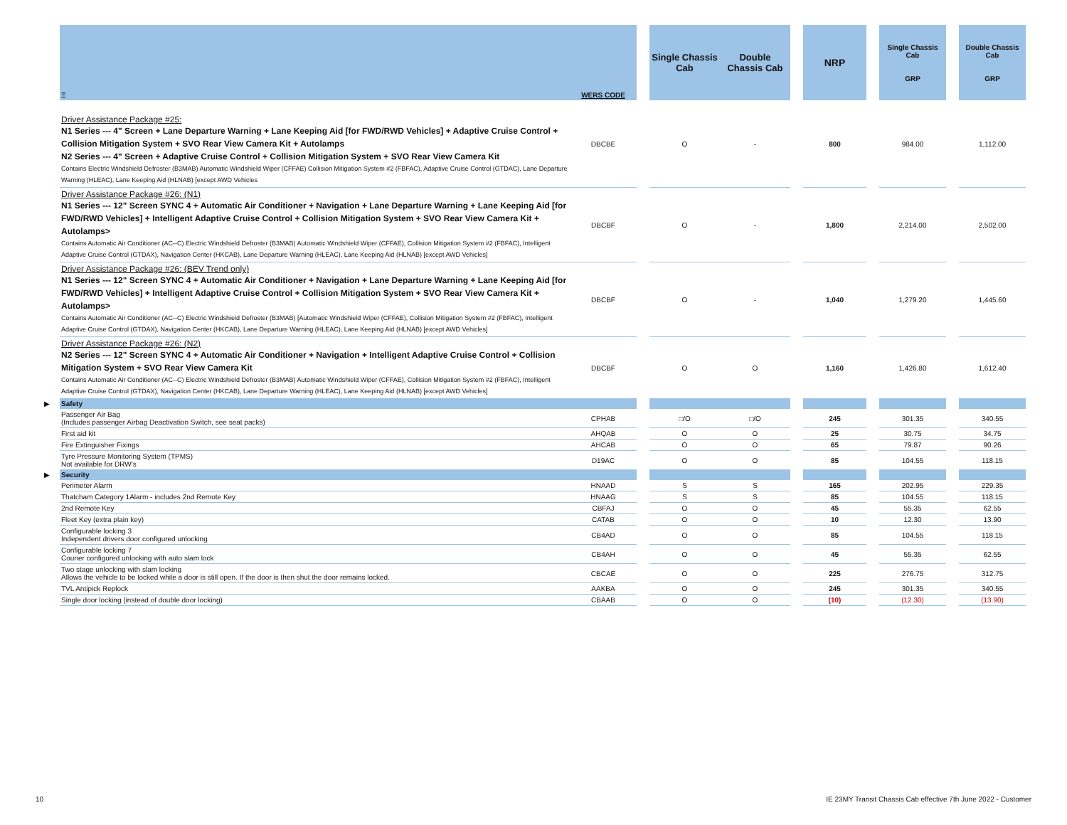| | Ξ | WERS CODE | | Single Chassis Cab | Double Chassis Cab | | NRP | | Single Chassis Cab GRP | | Double Chassis Cab GRP |
| --- | --- | --- | --- | --- | --- | --- | --- | --- | --- | --- | --- |
| | Driver Assistance Package #25: N1 Series --- 4" Screen + Lane Departure Warning + Lane Keeping Aid [for FWD/RWD Vehicles] + Adaptive Cruise Control + Collision Mitigation System + SVO Rear View Camera Kit + Autolamps N2 Series --- 4" Screen + Adaptive Cruise Control + Collision Mitigation System + SVO Rear View Camera Kit Contains Electric Windshield Defroster (B3MAB) Automatic Windshield Wiper (CFFAE) Collision Mitigation System #2 (FBFAC), Adaptive Cruise Control (GTDAC), Lane Departure Warning (HLEAC), Lane Keeping Aid (HLNAB) [except AWD Vehicles | DBCBE | | O | - | | 800 | | 984.00 | | 1,112.00 |
| | Driver Assistance Package #26: (N1) N1 Series --- 12" Screen SYNC 4 + Automatic Air Conditioner + Navigation + Lane Departure Warning + Lane Keeping Aid [for FWD/RWD Vehicles] + Intelligent Adaptive Cruise Control + Collision Mitigation System + SVO Rear View Camera Kit + Autolamps> Contains Automatic Air Conditioner (AC--C) Electric Windshield Defroster (B3MAB) Automatic Windshield Wiper (CFFAE), Collision Mitigation System #2 (FBFAC), Intelligent Adaptive Cruise Control (GTDAX), Navigation Center (HKCAB), Lane Departure Warning (HLEAC), Lane Keeping Aid (HLNAB) [except AWD Vehicles] | DBCBF | | O | - | | 1,800 | | 2,214.00 | | 2,502.00 |
| | Driver Assistance Package #26: (BEV Trend only) N1 Series --- 12" Screen SYNC 4 + Automatic Air Conditioner + Navigation + Lane Departure Warning + Lane Keeping Aid [for FWD/RWD Vehicles] + Intelligent Adaptive Cruise Control + Collision Mitigation System + SVO Rear View Camera Kit + Autolamps> Contains Automatic Air Conditioner (AC--C) Electric Windshield Defroster (B3MAB) [Automatic Windshield Wiper (CFFAE), Collision Mitigation System #2 (FBFAC), Intelligent Adaptive Cruise Control (GTDAX), Navigation Center (HKCAB), Lane Departure Warning (HLEAC), Lane Keeping Aid (HLNAB) [except AWD Vehicles] | DBCBF | | O | - | | 1,040 | | 1,279.20 | | 1,445.60 |
| | Driver Assistance Package #26: (N2) N2 Series --- 12" Screen SYNC 4 + Automatic Air Conditioner + Navigation + Intelligent Adaptive Cruise Control + Collision Mitigation System + SVO Rear View Camera Kit Contains Automatic Air Conditioner (AC--C) Electric Windshield Defroster (B3MAB) Automatic Windshield Wiper (CFFAE), Collision Mitigation System #2 (FBFAC), Intelligent Adaptive Cruise Control (GTDAX), Navigation Center (HKCAB), Lane Departure Warning (HLEAC), Lane Keeping Aid (HLNAB) [except AWD Vehicles] | DBCBF | | O | O | | 1,160 | | 1,426.80 | | 1,612.40 |
| ▶ | Safety | | | | | | | | | | |
| | Passenger Air Bag (Includes passenger Airbag Deactivation Switch, see seat packs) | CPHAB | | □/O | □/O | | 245 | | 301.35 | | 340.55 |
| | First aid kit | AHQAB | | O | O | | 25 | | 30.75 | | 34.75 |
| | Fire Extinguisher Fixings | AHCAB | | O | O | | 65 | | 79.87 | | 90.26 |
| | Tyre Pressure Monitoring System (TPMS) Not available for DRW's | D19AC | | O | O | | 85 | | 104.55 | | 118.15 |
| ▶ | Security | | | | | | | | | | |
| | Perimeter Alarm | HNAAD | | S | S | | 165 | | 202.95 | | 229.35 |
| | Thatcham Category 1Alarm - includes 2nd Remote Key | HNAAG | | S | S | | 85 | | 104.55 | | 118.15 |
| | 2nd Remote Key | CBFAJ | | O | O | | 45 | | 55.35 | | 62.55 |
| | Fleet Key (extra plain key) | CATAB | | O | O | | 10 | | 12.30 | | 13.90 |
| | Configurable locking 3 Independent drivers door configured unlocking | CB4AD | | O | O | | 85 | | 104.55 | | 118.15 |
| | Configurable locking 7 Courier configured unlocking with auto slam lock | CB4AH | | O | O | | 45 | | 55.35 | | 62.55 |
| | Two stage unlocking with slam locking Allows the vehicle to be locked while a door is still open. If the door is then shut the door remains locked. | CBCAE | | O | O | | 225 | | 276.75 | | 312.75 |
| | TVL Antipick Replock | AAKBA | | O | O | | 245 | | 301.35 | | 340.55 |
| | Single door locking (instead of double door locking) | CBAAB | | O | O | | (10) | | (12.30) | | (13.90) |
10 IE 23MY Transit Chassis Cab effective 7th June 2022 - Customer